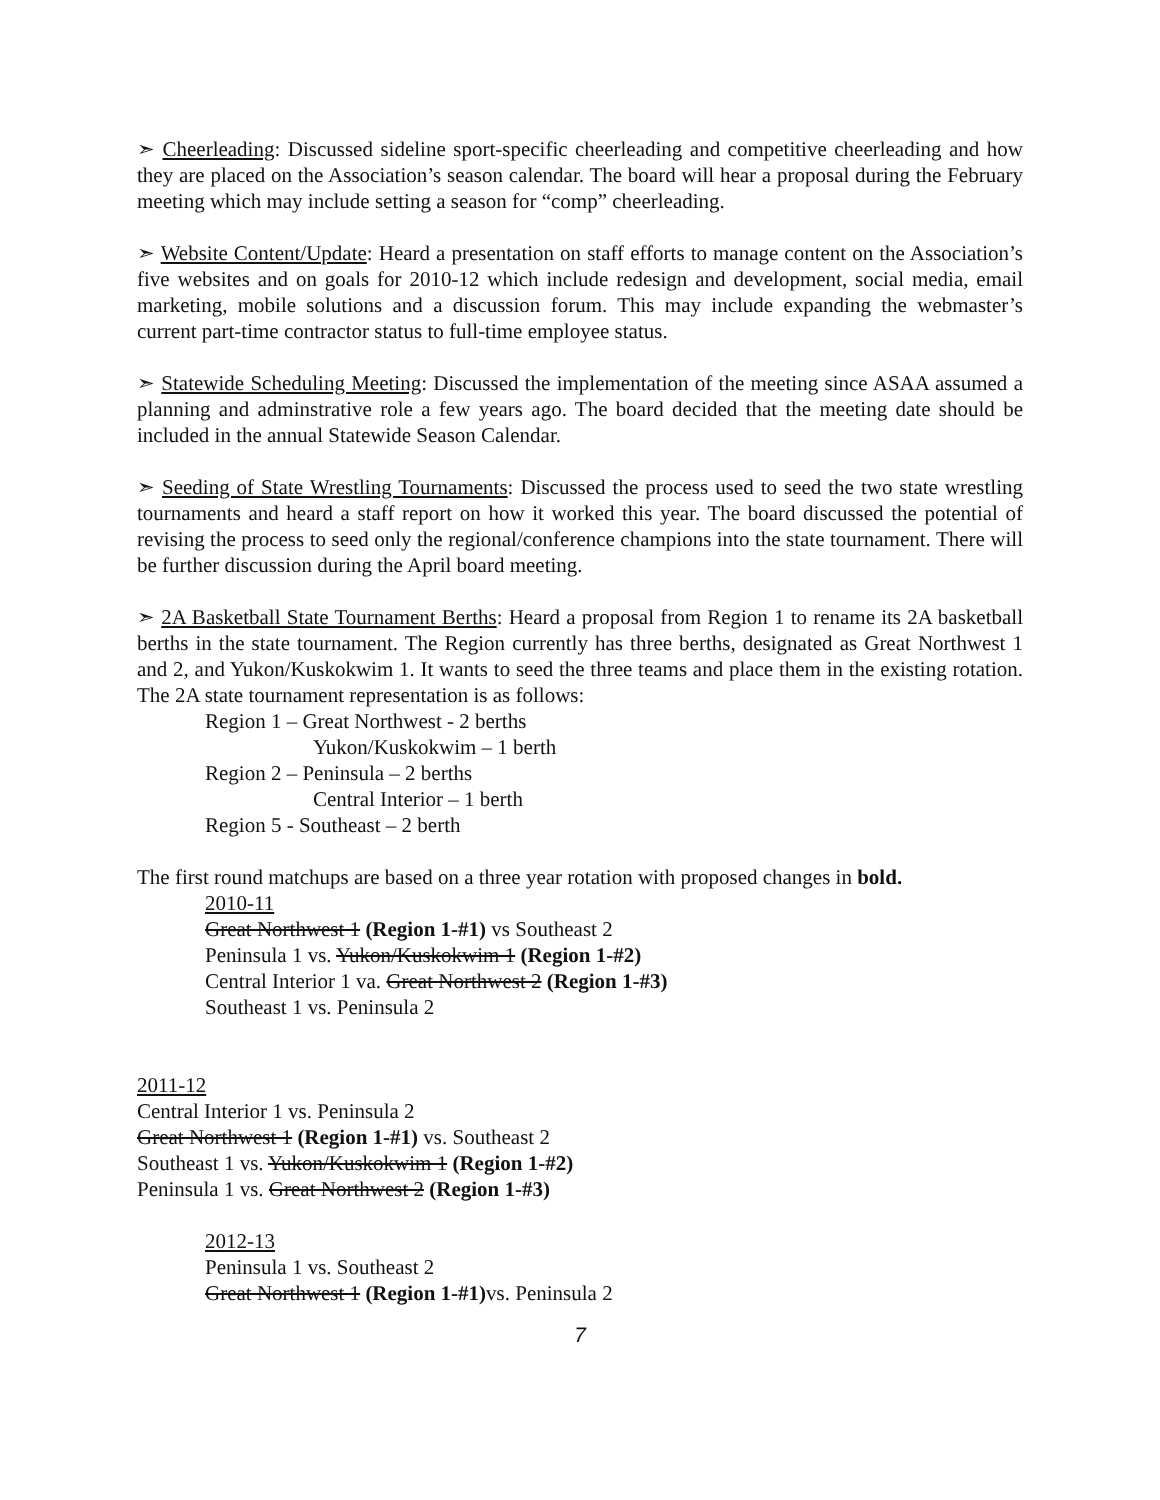➣ Cheerleading: Discussed sideline sport-specific cheerleading and competitive cheerleading and how they are placed on the Association’s season calendar. The board will hear a proposal during the February meeting which may include setting a season for “comp” cheerleading.
➣ Website Content/Update: Heard a presentation on staff efforts to manage content on the Association’s five websites and on goals for 2010-12 which include redesign and development, social media, email marketing, mobile solutions and a discussion forum. This may include expanding the webmaster’s current part-time contractor status to full-time employee status.
➣ Statewide Scheduling Meeting: Discussed the implementation of the meeting since ASAA assumed a planning and adminstrative role a few years ago. The board decided that the meeting date should be included in the annual Statewide Season Calendar.
➣ Seeding of State Wrestling Tournaments: Discussed the process used to seed the two state wrestling tournaments and heard a staff report on how it worked this year. The board discussed the potential of revising the process to seed only the regional/conference champions into the state tournament. There will be further discussion during the April board meeting.
➣ 2A Basketball State Tournament Berths: Heard a proposal from Region 1 to rename its 2A basketball berths in the state tournament. The Region currently has three berths, designated as Great Northwest 1 and 2, and Yukon/Kuskokwim 1. It wants to seed the three teams and place them in the existing rotation. The 2A state tournament representation is as follows:
Region 1 – Great Northwest - 2 berths
Yukon/Kuskokwim – 1 berth
Region 2 – Peninsula – 2 berths
Central Interior – 1 berth
Region 5 - Southeast – 2 berth
The first round matchups are based on a three year rotation with proposed changes in bold.
2010-11
Great Northwest 1 (Region 1-#1) vs Southeast 2
Peninsula 1 vs. Yukon/Kuskokwim 1 (Region 1-#2)
Central Interior 1 va. Great Northwest 2 (Region 1-#3)
Southeast 1 vs. Peninsula 2
2011-12
Central Interior 1 vs. Peninsula 2
Great Northwest 1 (Region 1-#1) vs. Southeast 2
Southeast 1 vs. Yukon/Kuskokwim 1 (Region 1-#2)
Peninsula 1 vs. Great Northwest 2 (Region 1-#3)
2012-13
Peninsula 1 vs. Southeast 2
Great Northwest 1 (Region 1-#1) vs. Peninsula 2
7